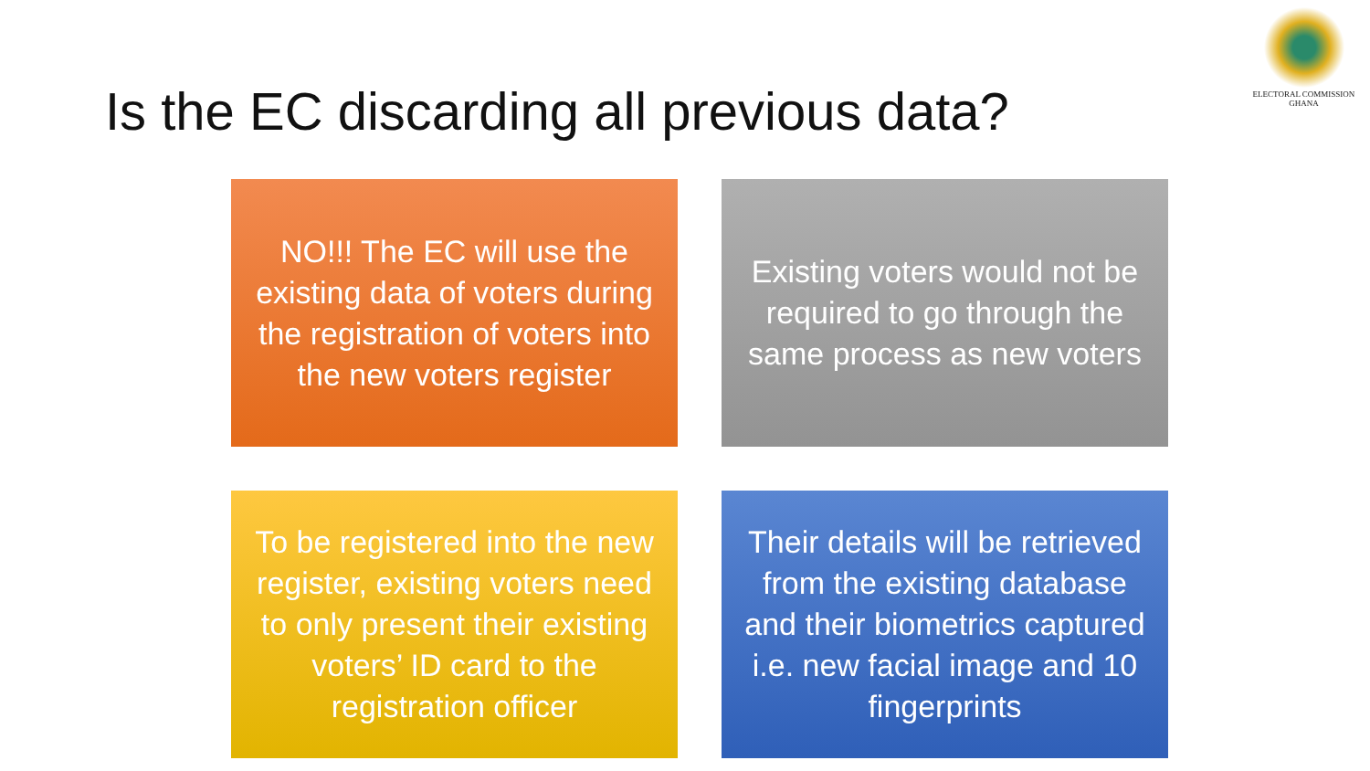ELECTORAL COMMISSION
GHANA
Is the EC discarding all previous data?
NO!!! The EC will use the existing data of voters during the registration of voters into the new voters register
Existing voters would not be required to go through the same process as new voters
To be registered into the new register, existing voters need to only present their existing voters’ ID card to the registration officer
Their details will be retrieved from the existing database and their biometrics captured i.e. new facial image and 10 fingerprints